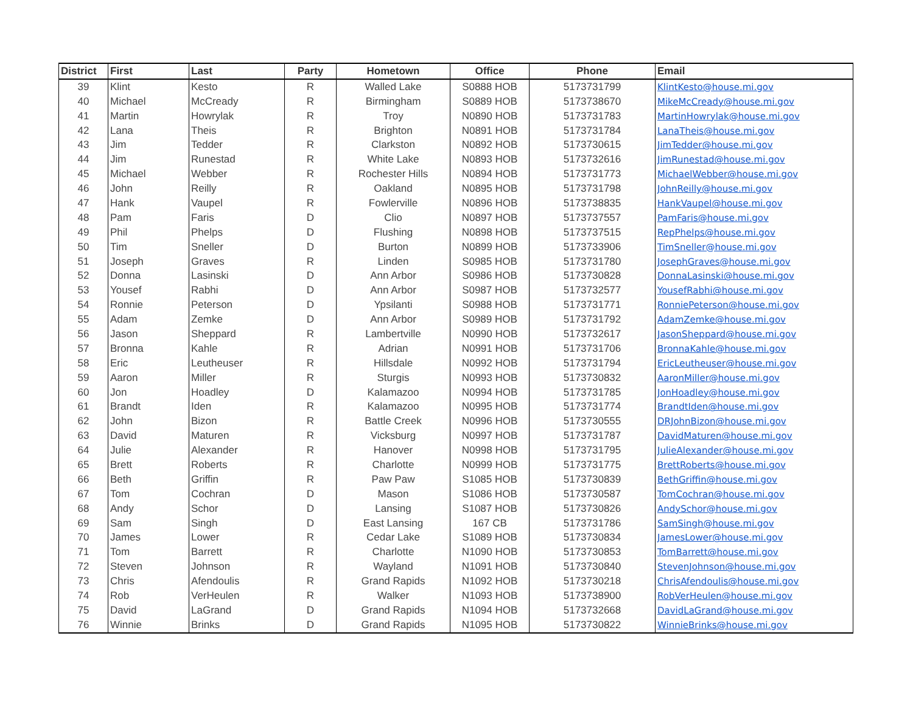| District | First | Last | Party | Hometown | Office | Phone | Email |
| --- | --- | --- | --- | --- | --- | --- | --- |
| 39 | Klint | Kesto | R | Walled Lake | S0888 HOB | 5173731799 | KlintKesto@house.mi.gov |
| 40 | Michael | McCready | R | Birmingham | S0889 HOB | 5173738670 | MikeMcCready@house.mi.gov |
| 41 | Martin | Howrylak | R | Troy | N0890 HOB | 5173731783 | MartinHowrylak@house.mi.gov |
| 42 | Lana | Theis | R | Brighton | N0891 HOB | 5173731784 | LanaTheis@house.mi.gov |
| 43 | Jim | Tedder | R | Clarkston | N0892 HOB | 5173730615 | JimTedder@house.mi.gov |
| 44 | Jim | Runestad | R | White Lake | N0893 HOB | 5173732616 | JimRunestad@house.mi.gov |
| 45 | Michael | Webber | R | Rochester Hills | N0894 HOB | 5173731773 | MichaelWebber@house.mi.gov |
| 46 | John | Reilly | R | Oakland | N0895 HOB | 5173731798 | JohnReilly@house.mi.gov |
| 47 | Hank | Vaupel | R | Fowlerville | N0896 HOB | 5173738835 | HankVaupel@house.mi.gov |
| 48 | Pam | Faris | D | Clio | N0897 HOB | 5173737557 | PamFaris@house.mi.gov |
| 49 | Phil | Phelps | D | Flushing | N0898 HOB | 5173737515 | RepPhelps@house.mi.gov |
| 50 | Tim | Sneller | D | Burton | N0899 HOB | 5173733906 | TimSneller@house.mi.gov |
| 51 | Joseph | Graves | R | Linden | S0985 HOB | 5173731780 | JosephGraves@house.mi.gov |
| 52 | Donna | Lasinski | D | Ann Arbor | S0986 HOB | 5173730828 | DonnaLasinski@house.mi.gov |
| 53 | Yousef | Rabhi | D | Ann Arbor | S0987 HOB | 5173732577 | YousefRabhi@house.mi.gov |
| 54 | Ronnie | Peterson | D | Ypsilanti | S0988 HOB | 5173731771 | RonniePeterson@house.mi.gov |
| 55 | Adam | Zemke | D | Ann Arbor | S0989 HOB | 5173731792 | AdamZemke@house.mi.gov |
| 56 | Jason | Sheppard | R | Lambertville | N0990 HOB | 5173732617 | JasonSheppard@house.mi.gov |
| 57 | Bronna | Kahle | R | Adrian | N0991 HOB | 5173731706 | BronnaKahle@house.mi.gov |
| 58 | Eric | Leutheuser | R | Hillsdale | N0992 HOB | 5173731794 | EricLeutheuser@house.mi.gov |
| 59 | Aaron | Miller | R | Sturgis | N0993 HOB | 5173730832 | AaronMiller@house.mi.gov |
| 60 | Jon | Hoadley | D | Kalamazoo | N0994 HOB | 5173731785 | JonHoadley@house.mi.gov |
| 61 | Brandt | Iden | R | Kalamazoo | N0995 HOB | 5173731774 | BrandtIden@house.mi.gov |
| 62 | John | Bizon | R | Battle Creek | N0996 HOB | 5173730555 | DRJohnBizon@house.mi.gov |
| 63 | David | Maturen | R | Vicksburg | N0997 HOB | 5173731787 | DavidMaturen@house.mi.gov |
| 64 | Julie | Alexander | R | Hanover | N0998 HOB | 5173731795 | JulieAlexander@house.mi.gov |
| 65 | Brett | Roberts | R | Charlotte | N0999 HOB | 5173731775 | BrettRoberts@house.mi.gov |
| 66 | Beth | Griffin | R | Paw Paw | S1085 HOB | 5173730839 | BethGriffin@house.mi.gov |
| 67 | Tom | Cochran | D | Mason | S1086 HOB | 5173730587 | TomCochran@house.mi.gov |
| 68 | Andy | Schor | D | Lansing | S1087 HOB | 5173730826 | AndySchor@house.mi.gov |
| 69 | Sam | Singh | D | East Lansing | 167 CB | 5173731786 | SamSingh@house.mi.gov |
| 70 | James | Lower | R | Cedar Lake | S1089 HOB | 5173730834 | JamesLower@house.mi.gov |
| 71 | Tom | Barrett | R | Charlotte | N1090 HOB | 5173730853 | TomBarrett@house.mi.gov |
| 72 | Steven | Johnson | R | Wayland | N1091 HOB | 5173730840 | StevenJohnson@house.mi.gov |
| 73 | Chris | Afendoulis | R | Grand Rapids | N1092 HOB | 5173730218 | ChrisAfendoulis@house.mi.gov |
| 74 | Rob | VerHeulen | R | Walker | N1093 HOB | 5173738900 | RobVerHeulen@house.mi.gov |
| 75 | David | LaGrand | D | Grand Rapids | N1094 HOB | 5173732668 | DavidLaGrand@house.mi.gov |
| 76 | Winnie | Brinks | D | Grand Rapids | N1095 HOB | 5173730822 | WinnieBrinks@house.mi.gov |